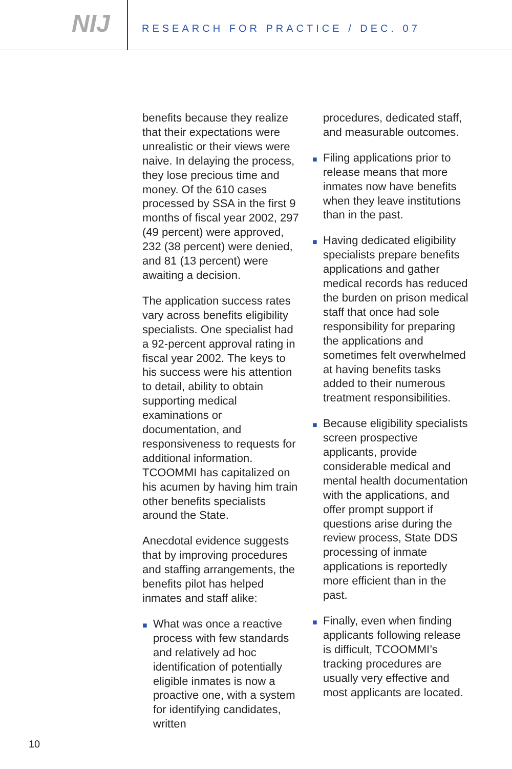NIJ
RESEARCH FOR PRACTICE / DEC. 07
benefits because they realize that their expectations were unrealistic or their views were naive. In delaying the process, they lose precious time and money. Of the 610 cases processed by SSA in the first 9 months of fiscal year 2002, 297 (49 percent) were approved, 232 (38 percent) were denied, and 81 (13 percent) were awaiting a decision.
The application success rates vary across benefits eligibility specialists. One specialist had a 92-percent approval rating in fiscal year 2002. The keys to his success were his attention to detail, ability to obtain supporting medical examinations or documentation, and responsiveness to requests for additional information. TCOOMMI has capitalized on his acumen by having him train other benefits specialists around the State.
Anecdotal evidence suggests that by improving procedures and staffing arrangements, the benefits pilot has helped inmates and staff alike:
■ What was once a reactive process with few standards and relatively ad hoc identification of potentially eligible inmates is now a proactive one, with a system for identifying candidates, written
procedures, dedicated staff, and measurable outcomes.
■ Filing applications prior to release means that more inmates now have benefits when they leave institutions than in the past.
■ Having dedicated eligibility specialists prepare benefits applications and gather medical records has reduced the burden on prison medical staff that once had sole responsibility for preparing the applications and sometimes felt overwhelmed at having benefits tasks added to their numerous treatment responsibilities.
■ Because eligibility specialists screen prospective applicants, provide considerable medical and mental health documentation with the applications, and offer prompt support if questions arise during the review process, State DDS processing of inmate applications is reportedly more efficient than in the past.
■ Finally, even when finding applicants following release is difficult, TCOOMMI’s tracking procedures are usually very effective and most applicants are located.
10